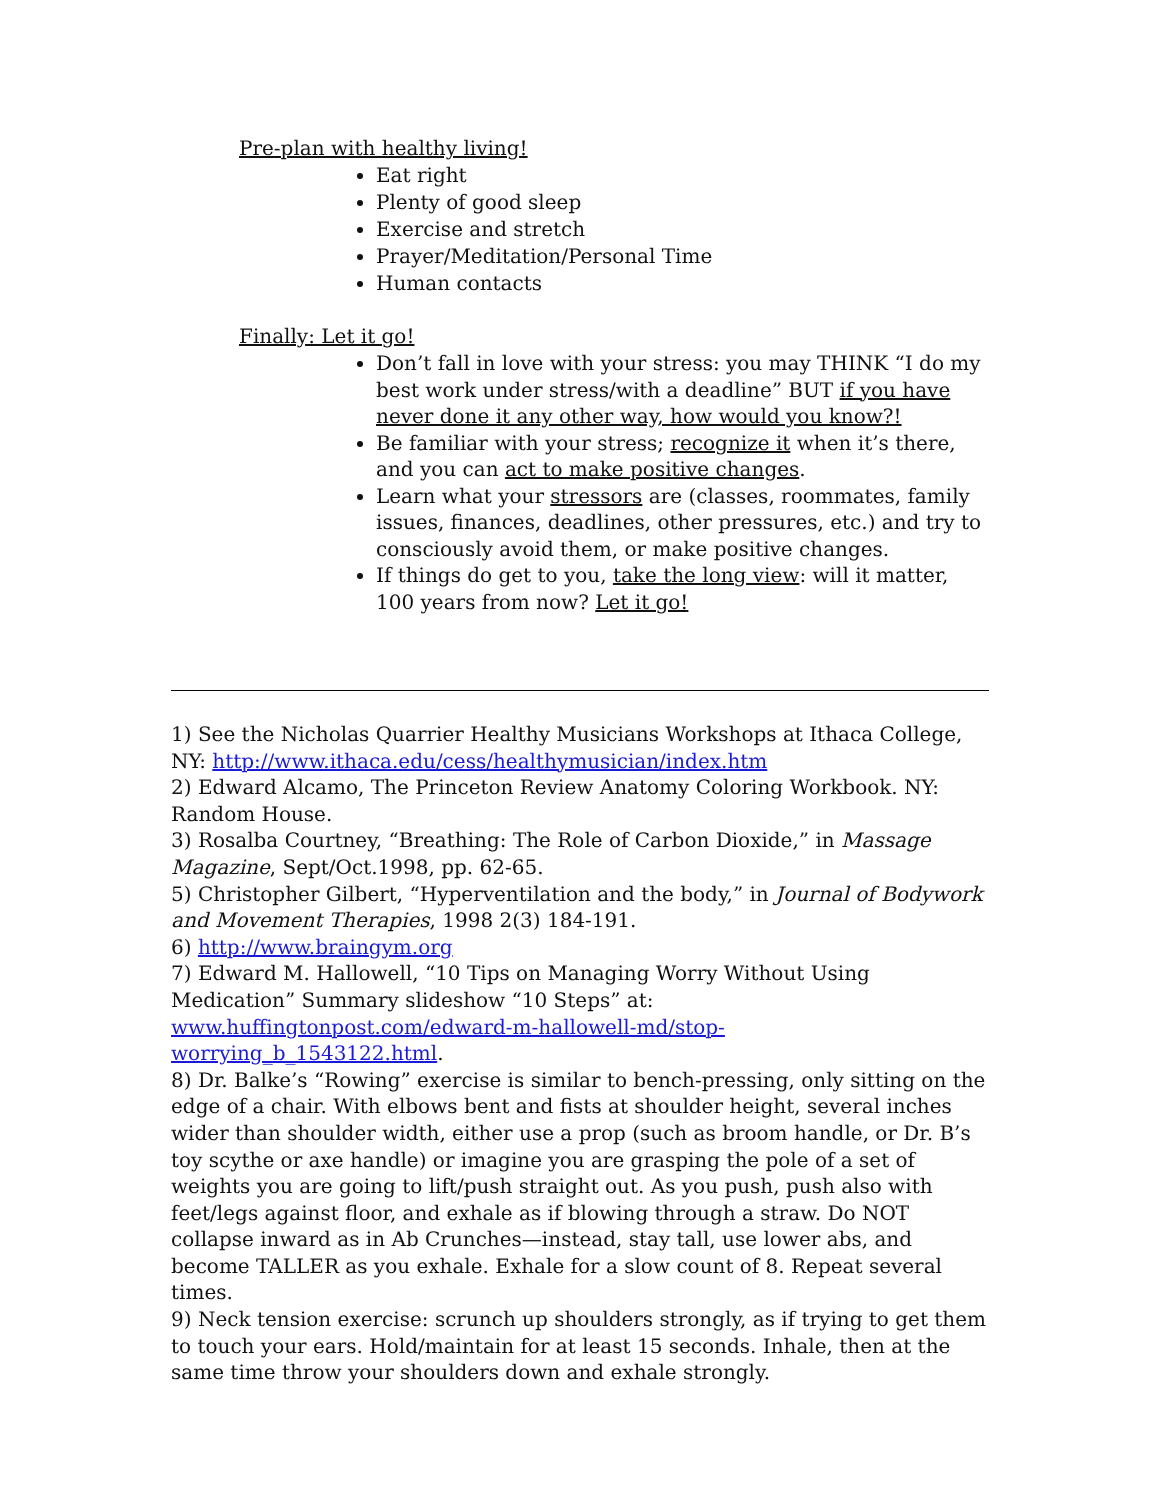Pre-plan with healthy living!
Eat right
Plenty of good sleep
Exercise and stretch
Prayer/Meditation/Personal Time
Human contacts
Finally: Let it go!
Don’t fall in love with your stress: you may THINK “I do my best work under stress/with a deadline” BUT if you have never done it any other way, how would you know?!
Be familiar with your stress; recognize it when it’s there, and you can act to make positive changes.
Learn what your stressors are (classes, roommates, family issues, finances, deadlines, other pressures, etc.) and try to consciously avoid them, or make positive changes.
If things do get to you, take the long view: will it matter, 100 years from now? Let it go!
1) See the Nicholas Quarrier Healthy Musicians Workshops at Ithaca College, NY: http://www.ithaca.edu/cess/healthymusician/index.htm
2) Edward Alcamo, The Princeton Review Anatomy Coloring Workbook. NY: Random House.
3) Rosalba Courtney, “Breathing: The Role of Carbon Dioxide,” in Massage Magazine, Sept/Oct.1998, pp. 62-65.
5) Christopher Gilbert, “Hyperventilation and the body,” in Journal of Bodywork and Movement Therapies, 1998 2(3) 184-191.
6) http://www.braingym.org
7) Edward M. Hallowell, “10 Tips on Managing Worry Without Using Medication” Summary slideshow “10 Steps” at: www.huffingtonpost.com/edward-m-hallowell-md/stop-worrying_b_1543122.html.
8) Dr. Balke’s “Rowing” exercise is similar to bench-pressing, only sitting on the edge of a chair. With elbows bent and fists at shoulder height, several inches wider than shoulder width, either use a prop (such as broom handle, or Dr. B’s toy scythe or axe handle) or imagine you are grasping the pole of a set of weights you are going to lift/push straight out. As you push, push also with feet/legs against floor, and exhale as if blowing through a straw. Do NOT collapse inward as in Ab Crunches—instead, stay tall, use lower abs, and become TALLER as you exhale. Exhale for a slow count of 8. Repeat several times.
9) Neck tension exercise: scrunch up shoulders strongly, as if trying to get them to touch your ears. Hold/maintain for at least 15 seconds. Inhale, then at the same time throw your shoulders down and exhale strongly.